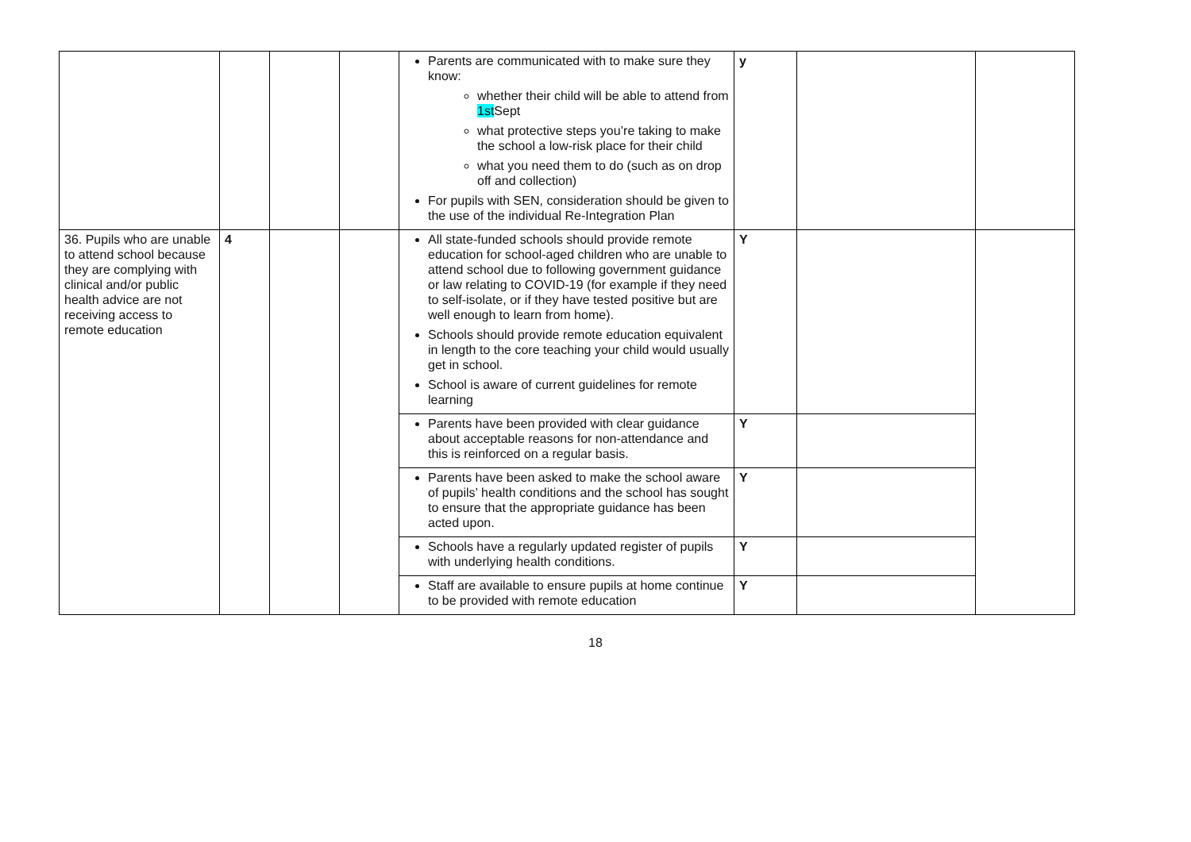| | | | | Parents are communicated with to make sure they know: whether their child will be able to attend from 1st Sept what protective steps you’re taking to make the school a low-risk place for their child what you need them to do (such as on drop off and collection) For pupils with SEN, consideration should be given to the use of the individual Re-Integration Plan | y | | |
| 36. Pupils who are unable to attend school because they are complying with clinical and/or public health advice are not receiving access to remote education | 4 | | | All state-funded schools should provide remote education for school-aged children who are unable to attend school due to following government guidance or law relating to COVID-19 (for example if they need to self-isolate, or if they have tested positive but are well enough to learn from home). Schools should provide remote education equivalent in length to the core teaching your child would usually get in school. School is aware of current guidelines for remote learning | Y | | |
| | | | | Parents have been provided with clear guidance about acceptable reasons for non-attendance and this is reinforced on a regular basis. | Y | | |
| | | | | Parents have been asked to make the school aware of pupils’ health conditions and the school has sought to ensure that the appropriate guidance has been acted upon. | Y | | |
| | | | | Schools have a regularly updated register of pupils with underlying health conditions. | Y | | |
| | | | | Staff are available to ensure pupils at home continue to be provided with remote education | Y | | |
18